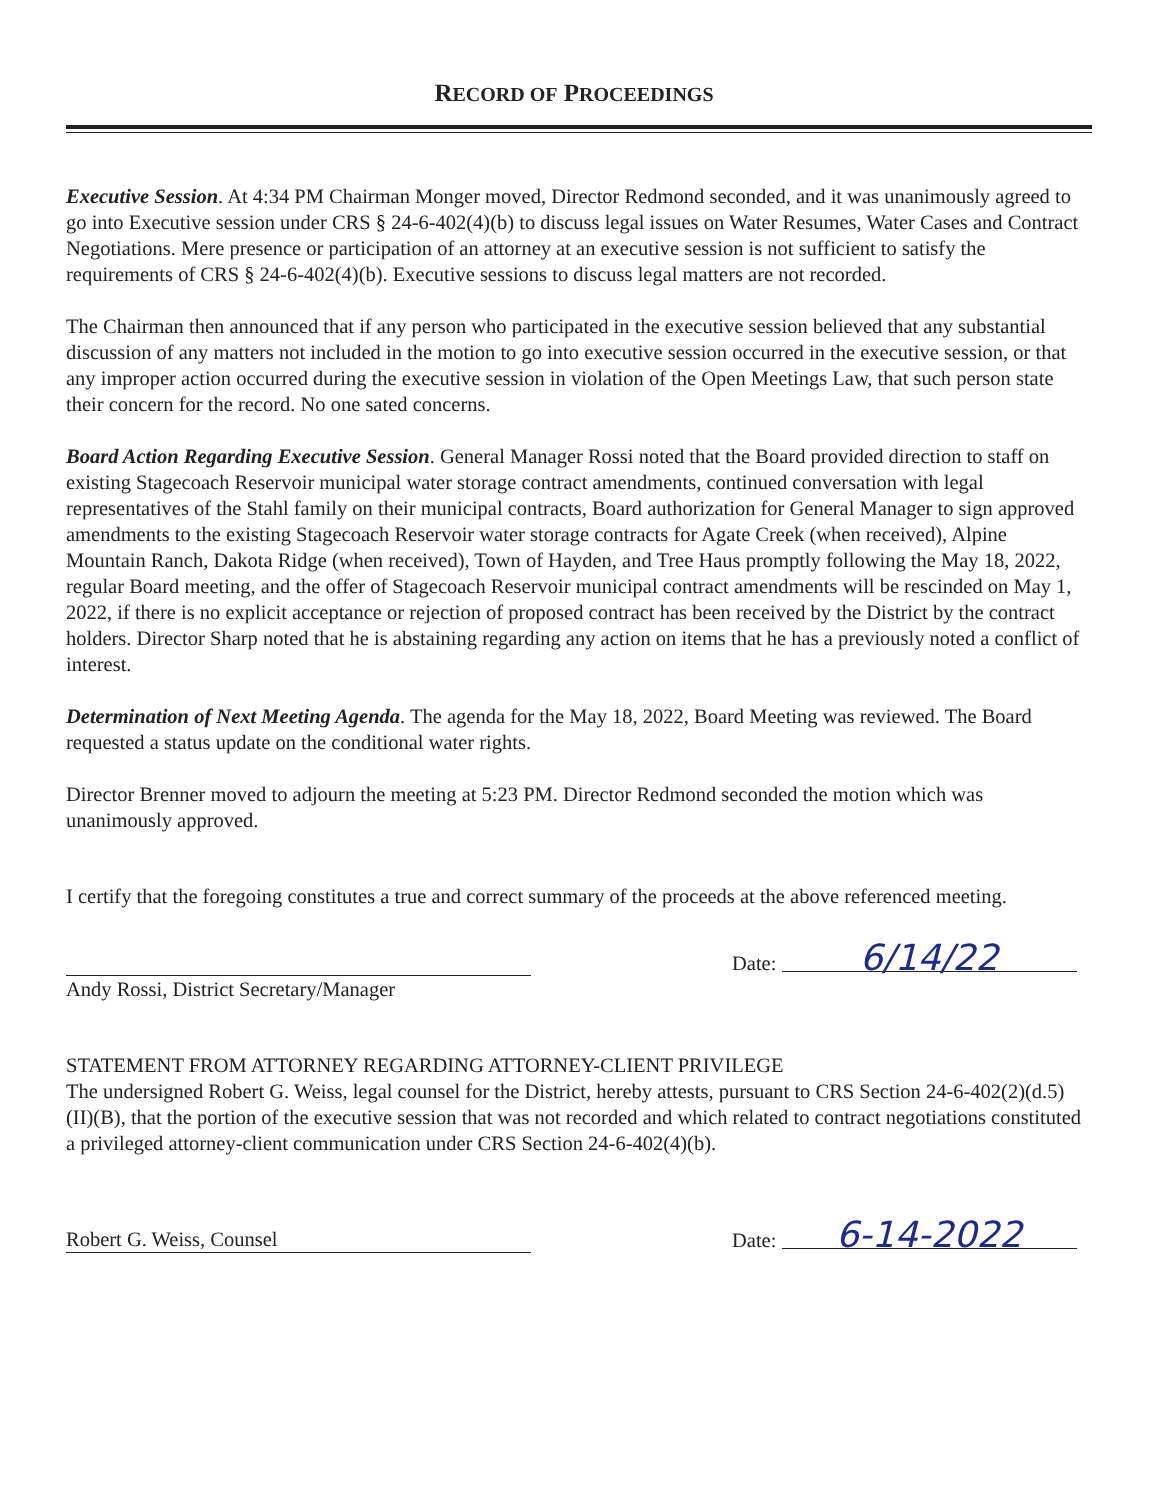RECORD OF PROCEEDINGS
Executive Session. At 4:34 PM Chairman Monger moved, Director Redmond seconded, and it was unanimously agreed to go into Executive session under CRS § 24-6-402(4)(b) to discuss legal issues on Water Resumes, Water Cases and Contract Negotiations. Mere presence or participation of an attorney at an executive session is not sufficient to satisfy the requirements of CRS § 24-6-402(4)(b). Executive sessions to discuss legal matters are not recorded.
The Chairman then announced that if any person who participated in the executive session believed that any substantial discussion of any matters not included in the motion to go into executive session occurred in the executive session, or that any improper action occurred during the executive session in violation of the Open Meetings Law, that such person state their concern for the record. No one sated concerns.
Board Action Regarding Executive Session. General Manager Rossi noted that the Board provided direction to staff on existing Stagecoach Reservoir municipal water storage contract amendments, continued conversation with legal representatives of the Stahl family on their municipal contracts, Board authorization for General Manager to sign approved amendments to the existing Stagecoach Reservoir water storage contracts for Agate Creek (when received), Alpine Mountain Ranch, Dakota Ridge (when received), Town of Hayden, and Tree Haus promptly following the May 18, 2022, regular Board meeting, and the offer of Stagecoach Reservoir municipal contract amendments will be rescinded on May 1, 2022, if there is no explicit acceptance or rejection of proposed contract has been received by the District by the contract holders. Director Sharp noted that he is abstaining regarding any action on items that he has a previously noted a conflict of interest.
Determination of Next Meeting Agenda. The agenda for the May 18, 2022, Board Meeting was reviewed. The Board requested a status update on the conditional water rights.
Director Brenner moved to adjourn the meeting at 5:23 PM. Director Redmond seconded the motion which was unanimously approved.
I certify that the foregoing constitutes a true and correct summary of the proceeds at the above referenced meeting.
Date: 6/14/22
Andy Rossi, District Secretary/Manager
STATEMENT FROM ATTORNEY REGARDING ATTORNEY-CLIENT PRIVILEGE
The undersigned Robert G. Weiss, legal counsel for the District, hereby attests, pursuant to CRS Section 24-6-402(2)(d.5)(II)(B), that the portion of the executive session that was not recorded and which related to contract negotiations constituted a privileged attorney-client communication under CRS Section 24-6-402(4)(b).
Robert G. Weiss, Counsel
Date: 6-14-2022